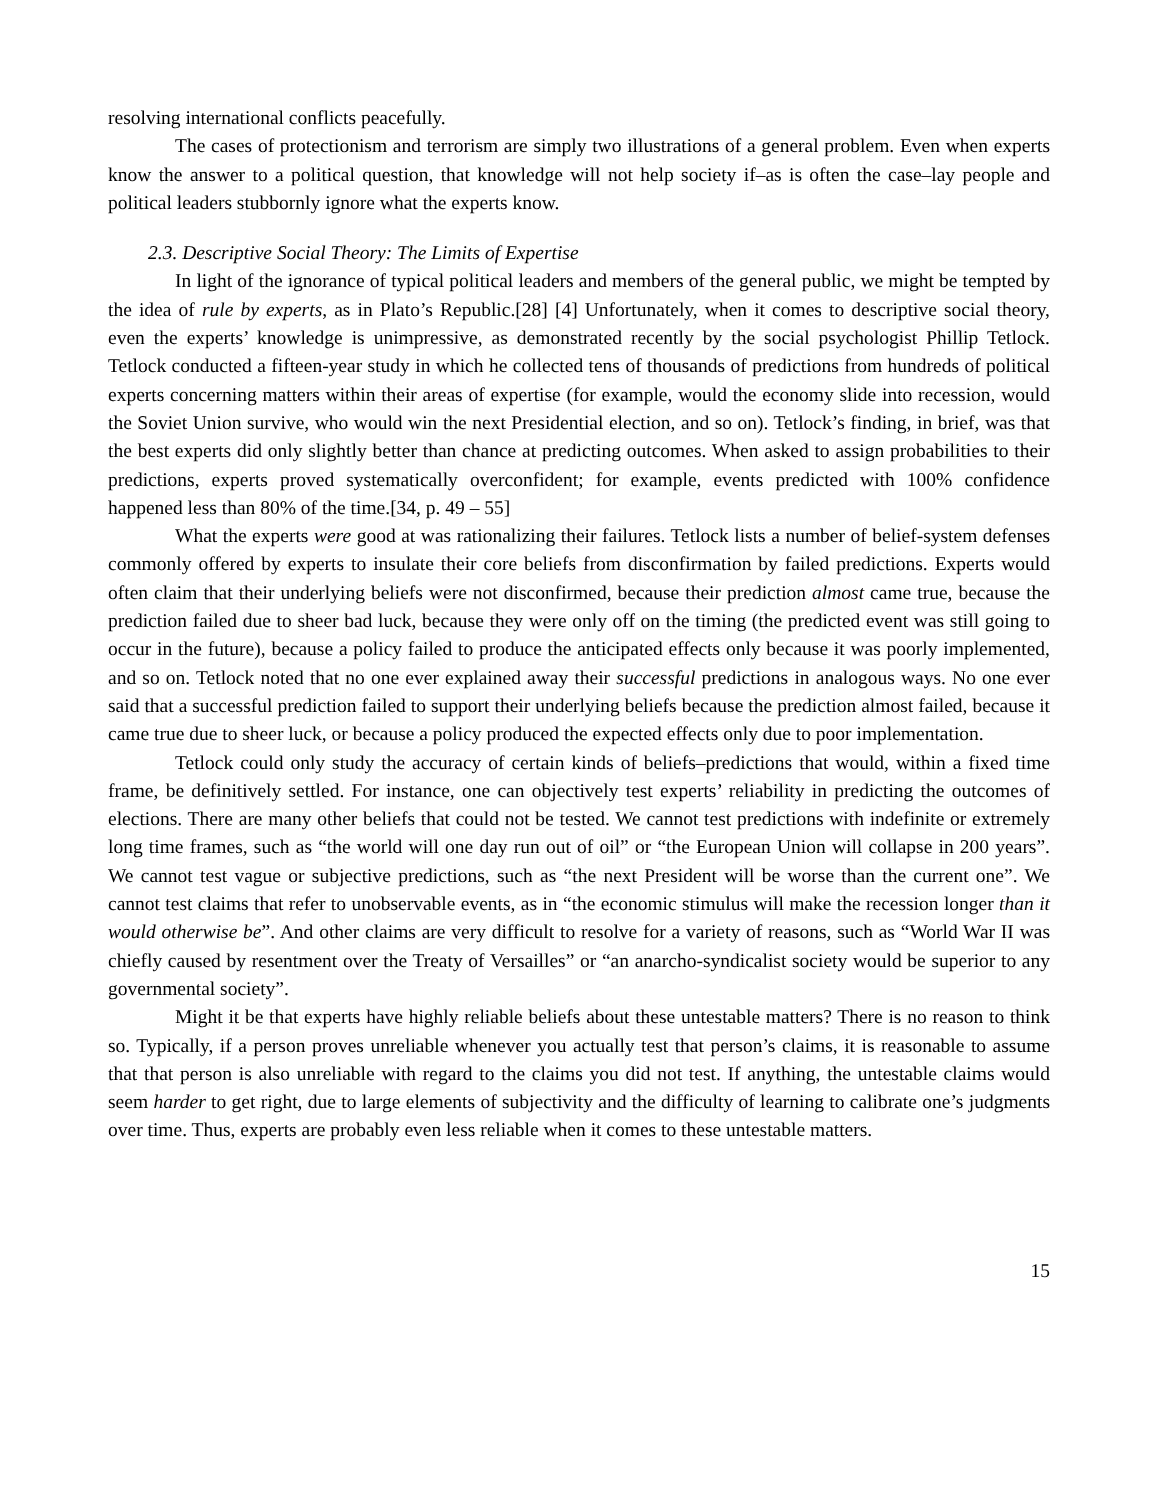resolving international conflicts peacefully.
The cases of protectionism and terrorism are simply two illustrations of a general problem. Even when experts know the answer to a political question, that knowledge will not help society if–as is often the case–lay people and political leaders stubbornly ignore what the experts know.
2.3. Descriptive Social Theory: The Limits of Expertise
In light of the ignorance of typical political leaders and members of the general public, we might be tempted by the idea of rule by experts, as in Plato’s Republic.[28] [4] Unfortunately, when it comes to descriptive social theory, even the experts’ knowledge is unimpressive, as demonstrated recently by the social psychologist Phillip Tetlock. Tetlock conducted a fifteen-year study in which he collected tens of thousands of predictions from hundreds of political experts concerning matters within their areas of expertise (for example, would the economy slide into recession, would the Soviet Union survive, who would win the next Presidential election, and so on). Tetlock’s finding, in brief, was that the best experts did only slightly better than chance at predicting outcomes. When asked to assign probabilities to their predictions, experts proved systematically overconfident; for example, events predicted with 100% confidence happened less than 80% of the time.[34, p. 49 – 55]
What the experts were good at was rationalizing their failures. Tetlock lists a number of belief-system defenses commonly offered by experts to insulate their core beliefs from disconfirmation by failed predictions. Experts would often claim that their underlying beliefs were not disconfirmed, because their prediction almost came true, because the prediction failed due to sheer bad luck, because they were only off on the timing (the predicted event was still going to occur in the future), because a policy failed to produce the anticipated effects only because it was poorly implemented, and so on. Tetlock noted that no one ever explained away their successful predictions in analogous ways. No one ever said that a successful prediction failed to support their underlying beliefs because the prediction almost failed, because it came true due to sheer luck, or because a policy produced the expected effects only due to poor implementation.
Tetlock could only study the accuracy of certain kinds of beliefs–predictions that would, within a fixed time frame, be definitively settled. For instance, one can objectively test experts’ reliability in predicting the outcomes of elections. There are many other beliefs that could not be tested. We cannot test predictions with indefinite or extremely long time frames, such as “the world will one day run out of oil” or “the European Union will collapse in 200 years”. We cannot test vague or subjective predictions, such as “the next President will be worse than the current one”. We cannot test claims that refer to unobservable events, as in “the economic stimulus will make the recession longer than it would otherwise be”. And other claims are very difficult to resolve for a variety of reasons, such as “World War II was chiefly caused by resentment over the Treaty of Versailles” or “an anarcho-syndicalist society would be superior to any governmental society”.
Might it be that experts have highly reliable beliefs about these untestable matters? There is no reason to think so. Typically, if a person proves unreliable whenever you actually test that person’s claims, it is reasonable to assume that that person is also unreliable with regard to the claims you did not test. If anything, the untestable claims would seem harder to get right, due to large elements of subjectivity and the difficulty of learning to calibrate one’s judgments over time. Thus, experts are probably even less reliable when it comes to these untestable matters.
15